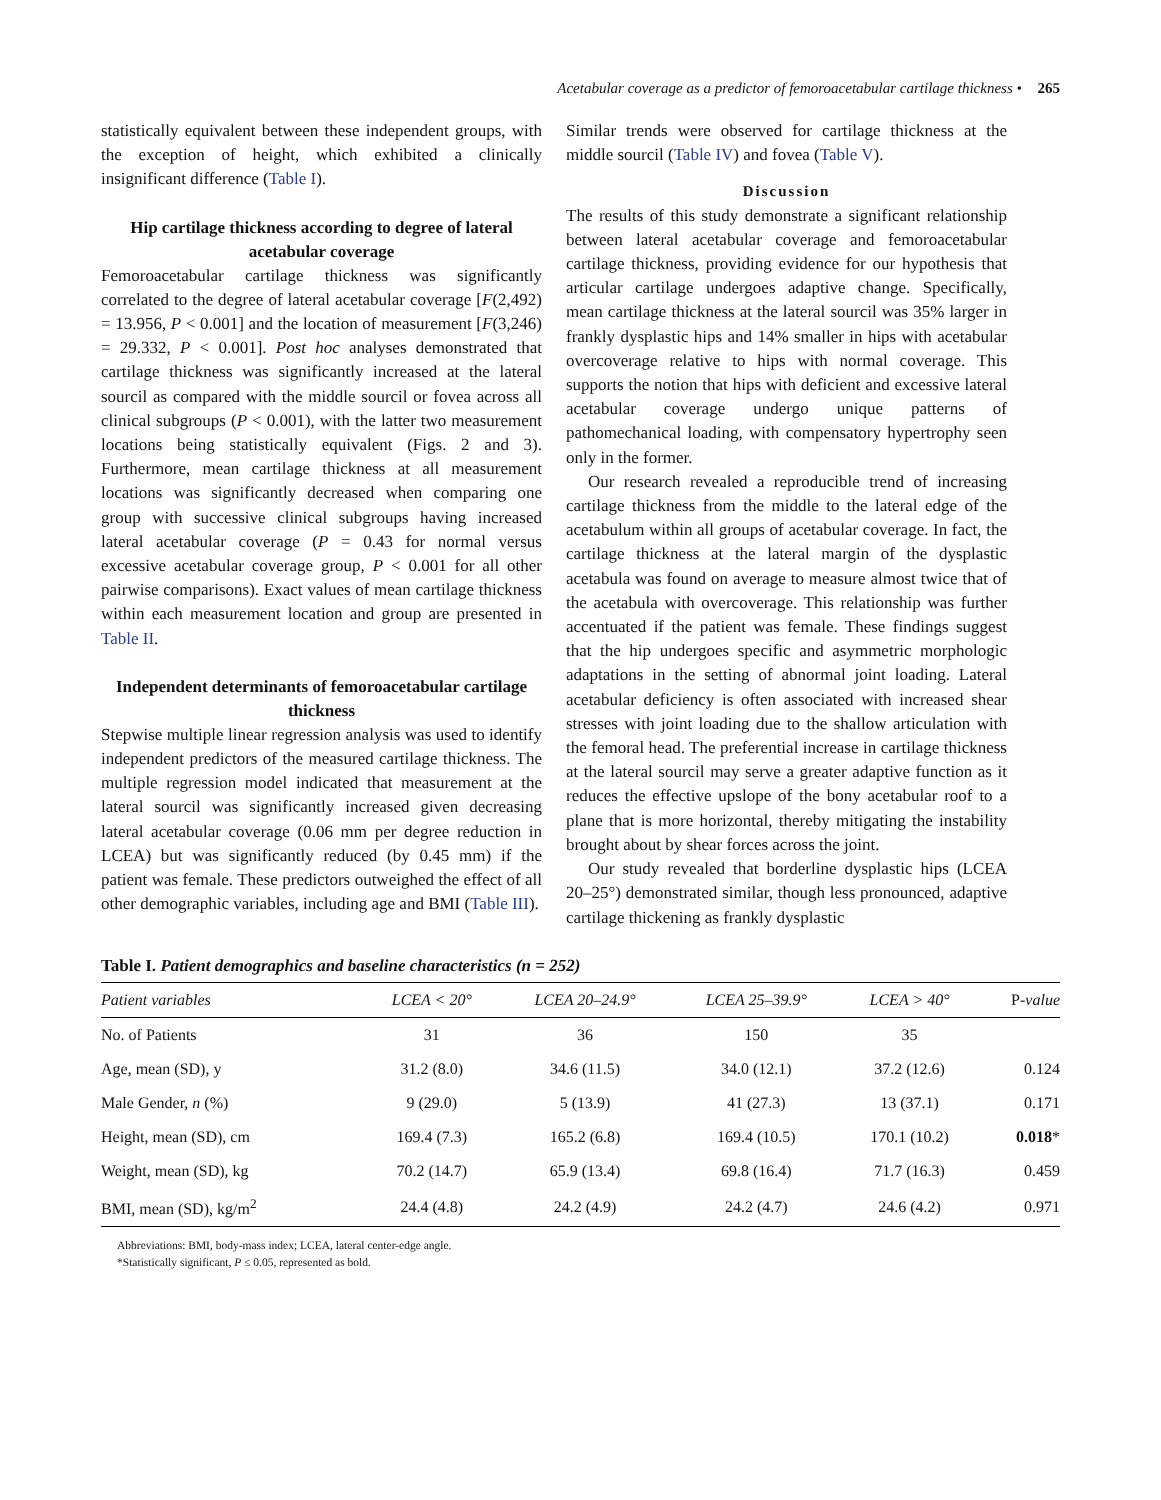Acetabular coverage as a predictor of femoroacetabular cartilage thickness • 265
statistically equivalent between these independent groups, with the exception of height, which exhibited a clinically insignificant difference (Table I).
Hip cartilage thickness according to degree of lateral acetabular coverage
Femoroacetabular cartilage thickness was significantly correlated to the degree of lateral acetabular coverage [F(2,492) = 13.956, P < 0.001] and the location of measurement [F(3,246) = 29.332, P < 0.001]. Post hoc analyses demonstrated that cartilage thickness was significantly increased at the lateral sourcil as compared with the middle sourcil or fovea across all clinical subgroups (P < 0.001), with the latter two measurement locations being statistically equivalent (Figs. 2 and 3). Furthermore, mean cartilage thickness at all measurement locations was significantly decreased when comparing one group with successive clinical subgroups having increased lateral acetabular coverage (P = 0.43 for normal versus excessive acetabular coverage group, P < 0.001 for all other pairwise comparisons). Exact values of mean cartilage thickness within each measurement location and group are presented in Table II.
Independent determinants of femoroacetabular cartilage thickness
Stepwise multiple linear regression analysis was used to identify independent predictors of the measured cartilage thickness. The multiple regression model indicated that measurement at the lateral sourcil was significantly increased given decreasing lateral acetabular coverage (0.06 mm per degree reduction in LCEA) but was significantly reduced (by 0.45 mm) if the patient was female. These predictors outweighed the effect of all other demographic variables, including age and BMI (Table III).
Similar trends were observed for cartilage thickness at the middle sourcil (Table IV) and fovea (Table V).
Discussion
The results of this study demonstrate a significant relationship between lateral acetabular coverage and femoroacetabular cartilage thickness, providing evidence for our hypothesis that articular cartilage undergoes adaptive change. Specifically, mean cartilage thickness at the lateral sourcil was 35% larger in frankly dysplastic hips and 14% smaller in hips with acetabular overcoverage relative to hips with normal coverage. This supports the notion that hips with deficient and excessive lateral acetabular coverage undergo unique patterns of pathomechanical loading, with compensatory hypertrophy seen only in the former.
Our research revealed a reproducible trend of increasing cartilage thickness from the middle to the lateral edge of the acetabulum within all groups of acetabular coverage. In fact, the cartilage thickness at the lateral margin of the dysplastic acetabula was found on average to measure almost twice that of the acetabula with overcoverage. This relationship was further accentuated if the patient was female. These findings suggest that the hip undergoes specific and asymmetric morphologic adaptations in the setting of abnormal joint loading. Lateral acetabular deficiency is often associated with increased shear stresses with joint loading due to the shallow articulation with the femoral head. The preferential increase in cartilage thickness at the lateral sourcil may serve a greater adaptive function as it reduces the effective upslope of the bony acetabular roof to a plane that is more horizontal, thereby mitigating the instability brought about by shear forces across the joint.
Our study revealed that borderline dysplastic hips (LCEA 20–25°) demonstrated similar, though less pronounced, adaptive cartilage thickening as frankly dysplastic
Table I. Patient demographics and baseline characteristics (n = 252)
| Patient variables | LCEA < 20° | LCEA 20–24.9° | LCEA 25–39.9° | LCEA > 40° | P -value |
| --- | --- | --- | --- | --- | --- |
| No. of Patients | 31 | 36 | 150 | 35 | |
| Age, mean (SD), y | 31.2 (8.0) | 34.6 (11.5) | 34.0 (12.1) | 37.2 (12.6) | 0.124 |
| Male Gender, n (%) | 9 (29.0) | 5 (13.9) | 41 (27.3) | 13 (37.1) | 0.171 |
| Height, mean (SD), cm | 169.4 (7.3) | 165.2 (6.8) | 169.4 (10.5) | 170.1 (10.2) | 0.018 * |
| Weight, mean (SD), kg | 70.2 (14.7) | 65.9 (13.4) | 69.8 (16.4) | 71.7 (16.3) | 0.459 |
| BMI, mean (SD), kg/m<sup>2</sup> | 24.4 (4.8) | 24.2 (4.9) | 24.2 (4.7) | 24.6 (4.2) | 0.971 |
Abbreviations: BMI, body-mass index; LCEA, lateral center-edge angle.
*Statistically significant, P ≤ 0.05, represented as bold.